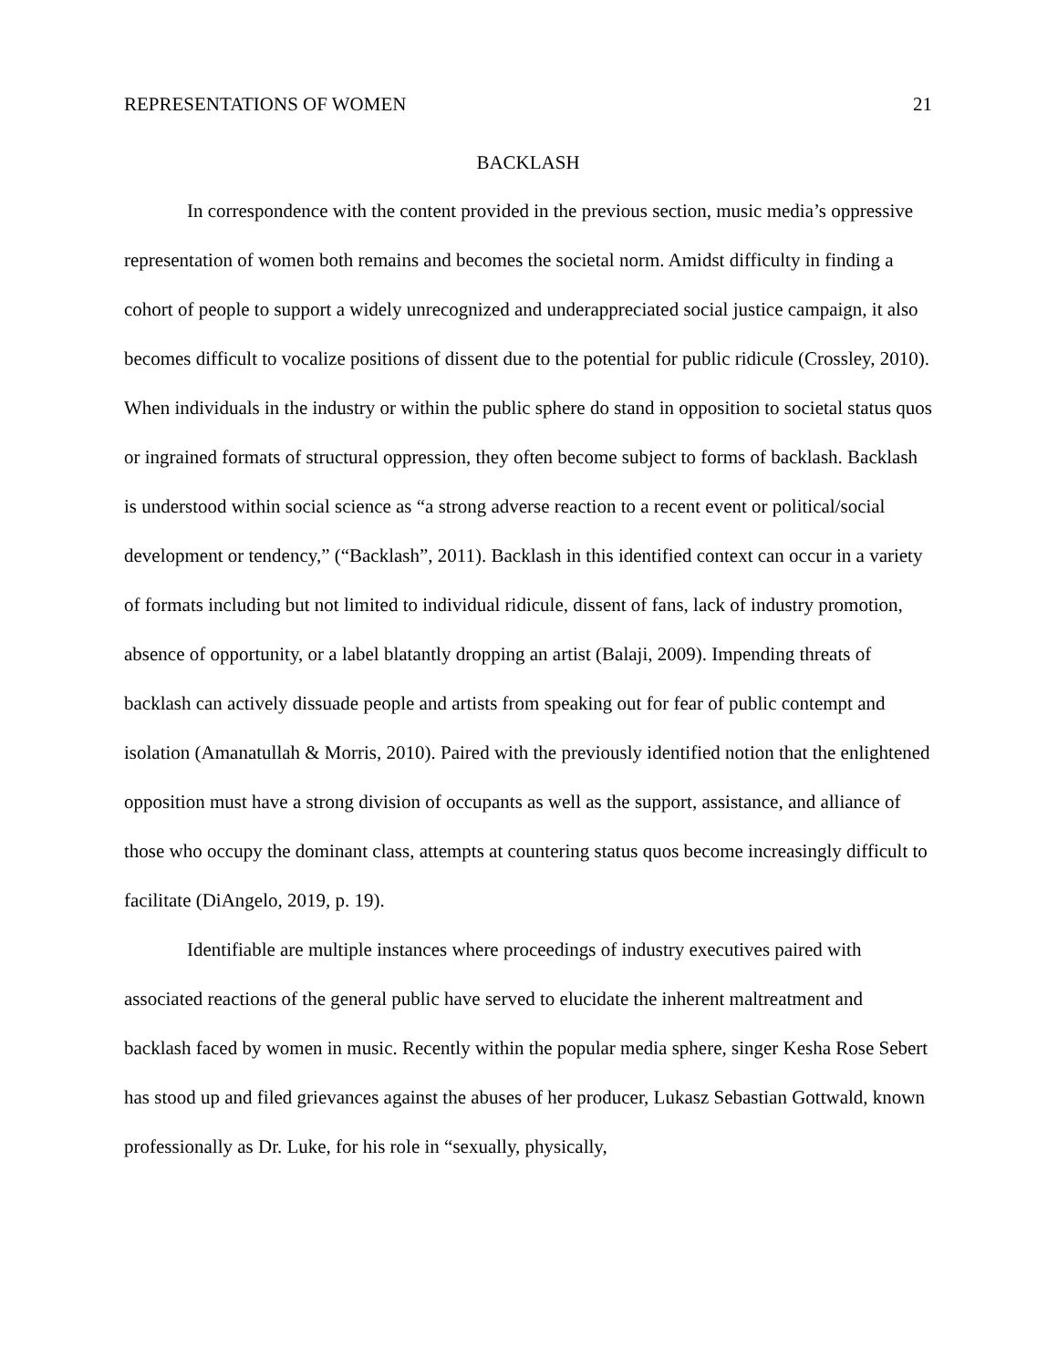REPRESENTATIONS OF WOMEN 21
BACKLASH
In correspondence with the content provided in the previous section, music media’s oppressive representation of women both remains and becomes the societal norm. Amidst difficulty in finding a cohort of people to support a widely unrecognized and underappreciated social justice campaign, it also becomes difficult to vocalize positions of dissent due to the potential for public ridicule (Crossley, 2010). When individuals in the industry or within the public sphere do stand in opposition to societal status quos or ingrained formats of structural oppression, they often become subject to forms of backlash. Backlash is understood within social science as “a strong adverse reaction to a recent event or political/social development or tendency,” (“Backlash”, 2011). Backlash in this identified context can occur in a variety of formats including but not limited to individual ridicule, dissent of fans, lack of industry promotion, absence of opportunity, or a label blatantly dropping an artist (Balaji, 2009). Impending threats of backlash can actively dissuade people and artists from speaking out for fear of public contempt and isolation (Amanatullah & Morris, 2010). Paired with the previously identified notion that the enlightened opposition must have a strong division of occupants as well as the support, assistance, and alliance of those who occupy the dominant class, attempts at countering status quos become increasingly difficult to facilitate (DiAngelo, 2019, p. 19).
Identifiable are multiple instances where proceedings of industry executives paired with associated reactions of the general public have served to elucidate the inherent maltreatment and backlash faced by women in music. Recently within the popular media sphere, singer Kesha Rose Sebert has stood up and filed grievances against the abuses of her producer, Lukasz Sebastian Gottwald, known professionally as Dr. Luke, for his role in “sexually, physically,